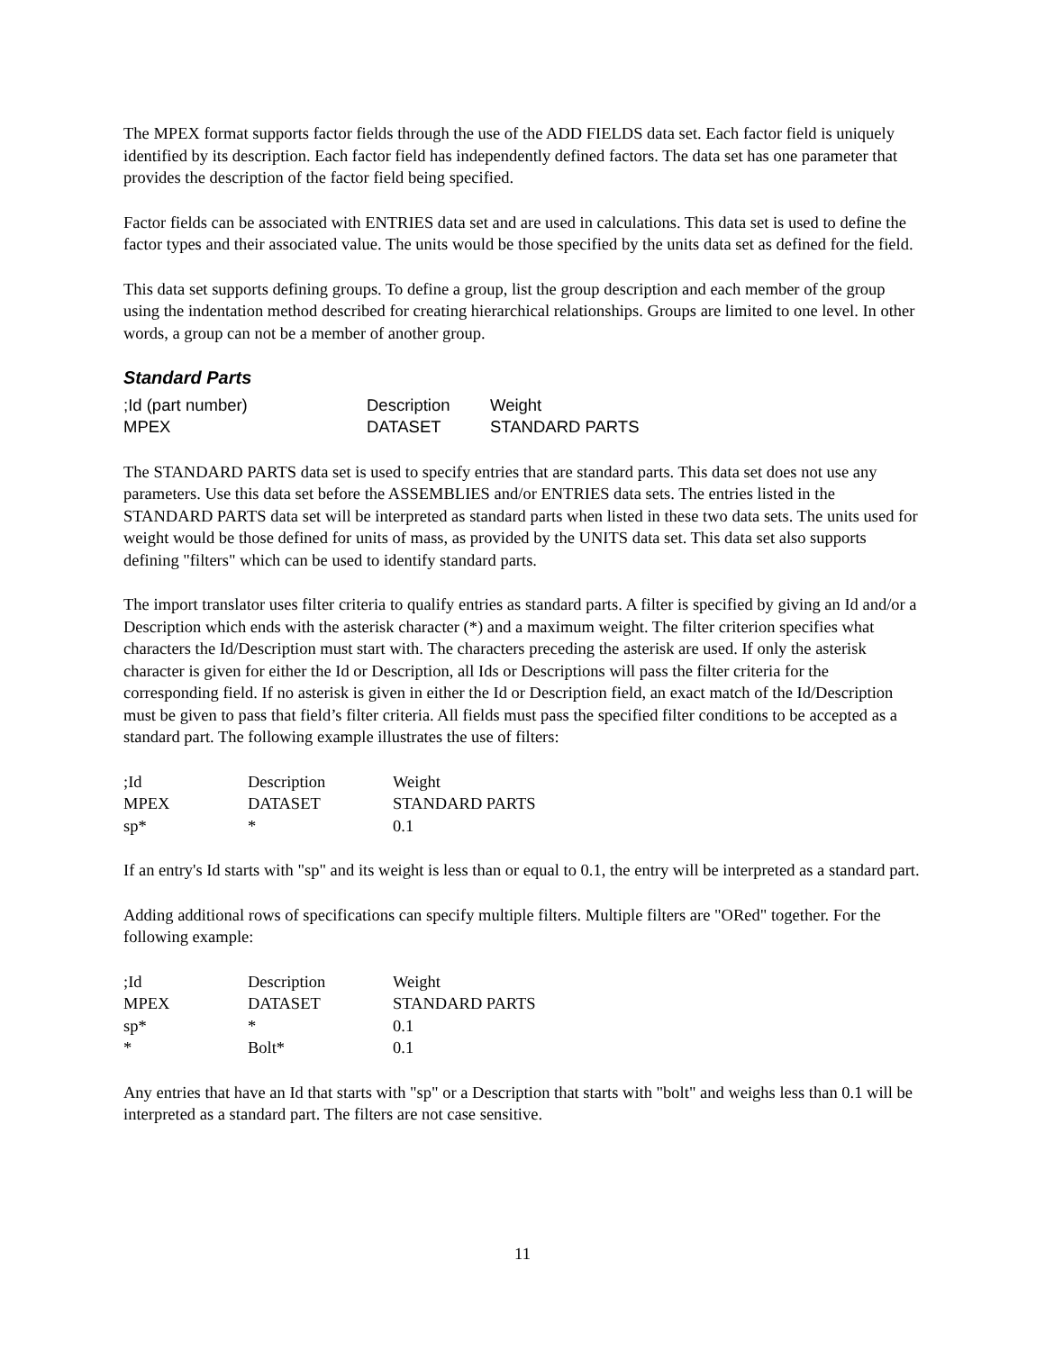The MPEX format supports factor fields through the use of the ADD FIELDS data set. Each factor field is uniquely identified by its description. Each factor field has independently defined factors. The data set has one parameter that provides the description of the factor field being specified.
Factor fields can be associated with ENTRIES data set and are used in calculations. This data set is used to define the factor types and their associated value. The units would be those specified by the units data set as defined for the field.
This data set supports defining groups. To define a group, list the group description and each member of the group using the indentation method described for creating hierarchical relationships. Groups are limited to one level. In other words, a group can not be a member of another group.
Standard Parts
| ;Id (part number) | Description | Weight |
| MPEX | DATASET | STANDARD PARTS |
The STANDARD PARTS data set is used to specify entries that are standard parts. This data set does not use any parameters. Use this data set before the ASSEMBLIES and/or ENTRIES data sets. The entries listed in the STANDARD PARTS data set will be interpreted as standard parts when listed in these two data sets. The units used for weight would be those defined for units of mass, as provided by the UNITS data set. This data set also supports defining "filters" which can be used to identify standard parts.
The import translator uses filter criteria to qualify entries as standard parts. A filter is specified by giving an Id and/or a Description which ends with the asterisk character (*) and a maximum weight. The filter criterion specifies what characters the Id/Description must start with. The characters preceding the asterisk are used. If only the asterisk character is given for either the Id or Description, all Ids or Descriptions will pass the filter criteria for the corresponding field. If no asterisk is given in either the Id or Description field, an exact match of the Id/Description must be given to pass that field’s filter criteria. All fields must pass the specified filter conditions to be accepted as a standard part. The following example illustrates the use of filters:
| ;Id | Description | Weight |
| MPEX | DATASET | STANDARD PARTS |
| sp* | * | 0.1 |
If an entry's Id starts with "sp" and its weight is less than or equal to 0.1, the entry will be interpreted as a standard part.
Adding additional rows of specifications can specify multiple filters. Multiple filters are "ORed" together. For the following example:
| ;Id | Description | Weight |
| MPEX | DATASET | STANDARD PARTS |
| sp* | * | 0.1 |
| * | Bolt* | 0.1 |
Any entries that have an Id that starts with "sp" or a Description that starts with "bolt" and weighs less than 0.1 will be interpreted as a standard part. The filters are not case sensitive.
11